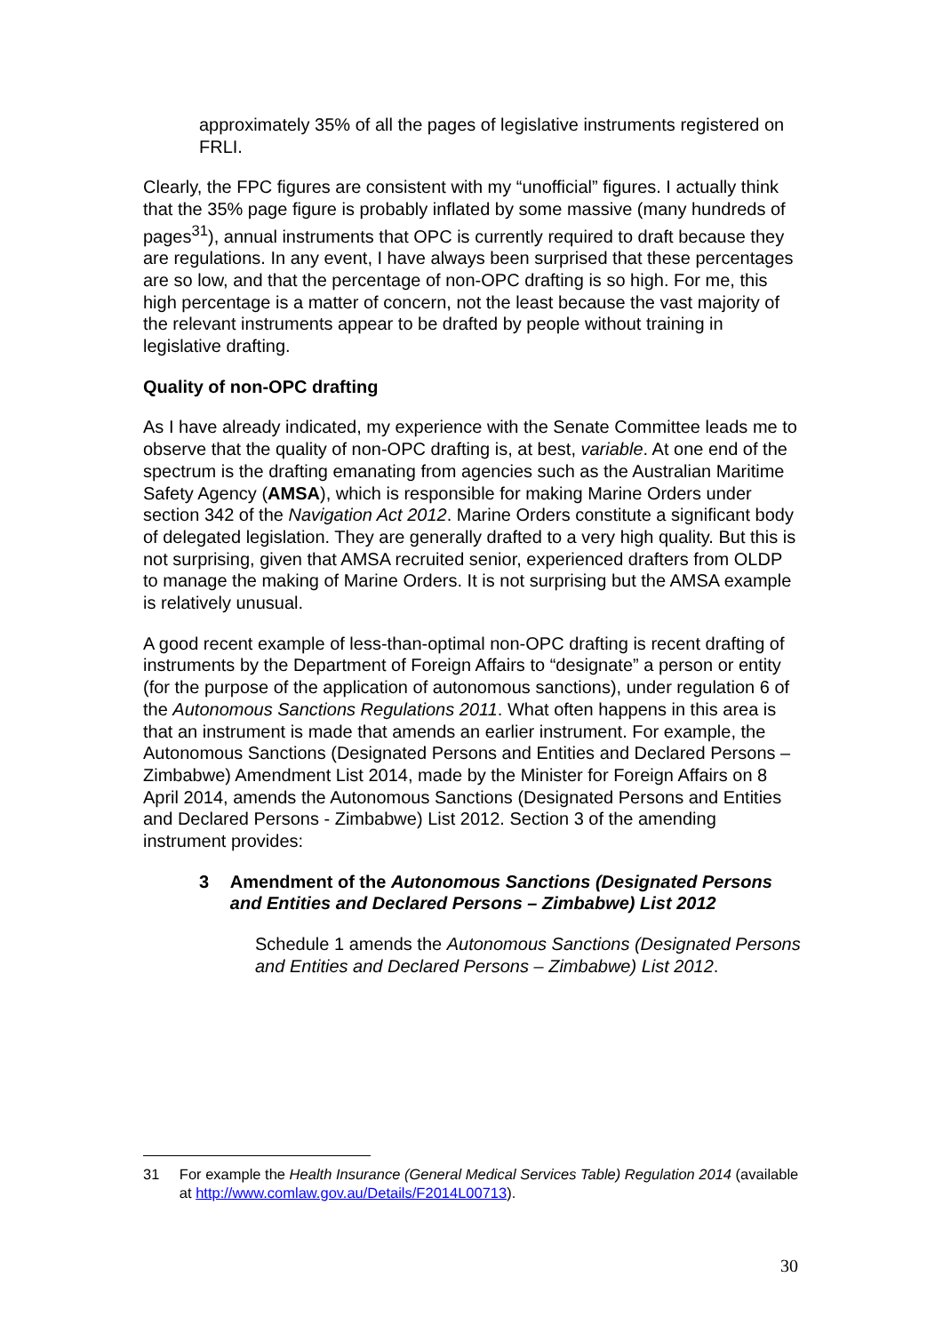approximately 35% of all the pages of legislative instruments registered on FRLI.
Clearly, the FPC figures are consistent with my “unofficial” figures. I actually think that the 35% page figure is probably inflated by some massive (many hundreds of pages<sup>31</sup>), annual instruments that OPC is currently required to draft because they are regulations. In any event, I have always been surprised that these percentages are so low, and that the percentage of non-OPC drafting is so high. For me, this high percentage is a matter of concern, not the least because the vast majority of the relevant instruments appear to be drafted by people without training in legislative drafting.
Quality of non-OPC drafting
As I have already indicated, my experience with the Senate Committee leads me to observe that the quality of non-OPC drafting is, at best, variable. At one end of the spectrum is the drafting emanating from agencies such as the Australian Maritime Safety Agency (AMSA), which is responsible for making Marine Orders under section 342 of the Navigation Act 2012. Marine Orders constitute a significant body of delegated legislation. They are generally drafted to a very high quality. But this is not surprising, given that AMSA recruited senior, experienced drafters from OLDP to manage the making of Marine Orders. It is not surprising but the AMSA example is relatively unusual.
A good recent example of less-than-optimal non-OPC drafting is recent drafting of instruments by the Department of Foreign Affairs to “designate” a person or entity (for the purpose of the application of autonomous sanctions), under regulation 6 of the Autonomous Sanctions Regulations 2011. What often happens in this area is that an instrument is made that amends an earlier instrument. For example, the Autonomous Sanctions (Designated Persons and Entities and Declared Persons – Zimbabwe) Amendment List 2014, made by the Minister for Foreign Affairs on 8 April 2014, amends the Autonomous Sanctions (Designated Persons and Entities and Declared Persons - Zimbabwe) List 2012. Section 3 of the amending instrument provides:
3 Amendment of the Autonomous Sanctions (Designated Persons and Entities and Declared Persons – Zimbabwe) List 2012
Schedule 1 amends the Autonomous Sanctions (Designated Persons and Entities and Declared Persons – Zimbabwe) List 2012.
31 For example the Health Insurance (General Medical Services Table) Regulation 2014 (available at http://www.comlaw.gov.au/Details/F2014L00713).
30